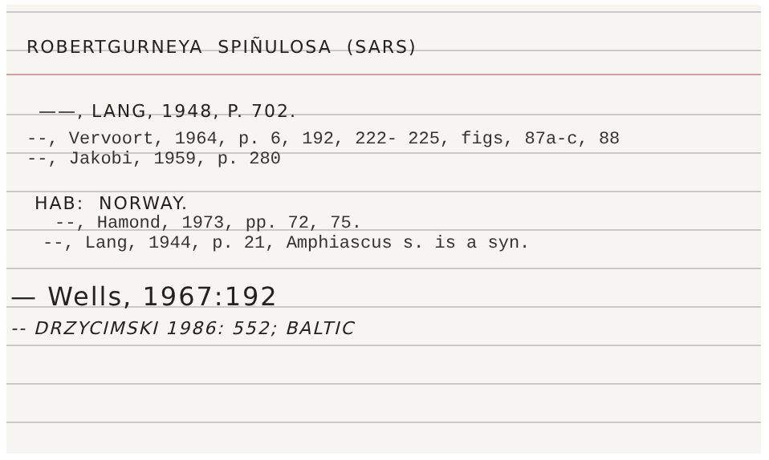ROBERTGURNEYA SPIÑULOSA (SARS)
——, LANG, 1948, P. 702.
--, Vervoort, 1964, p. 6, 192, 222- 225, figs, 87a-c, 88
--, Jakobi, 1959, p. 280
HAB: NORWAY.
--, Hamond, 1973, pp. 72, 75.
--, Lang, 1944, p. 21, Amphiascus s. is a syn.
— Wells, 1967:192
-- DRZYCIMSKI 1986: 552; BALTIC